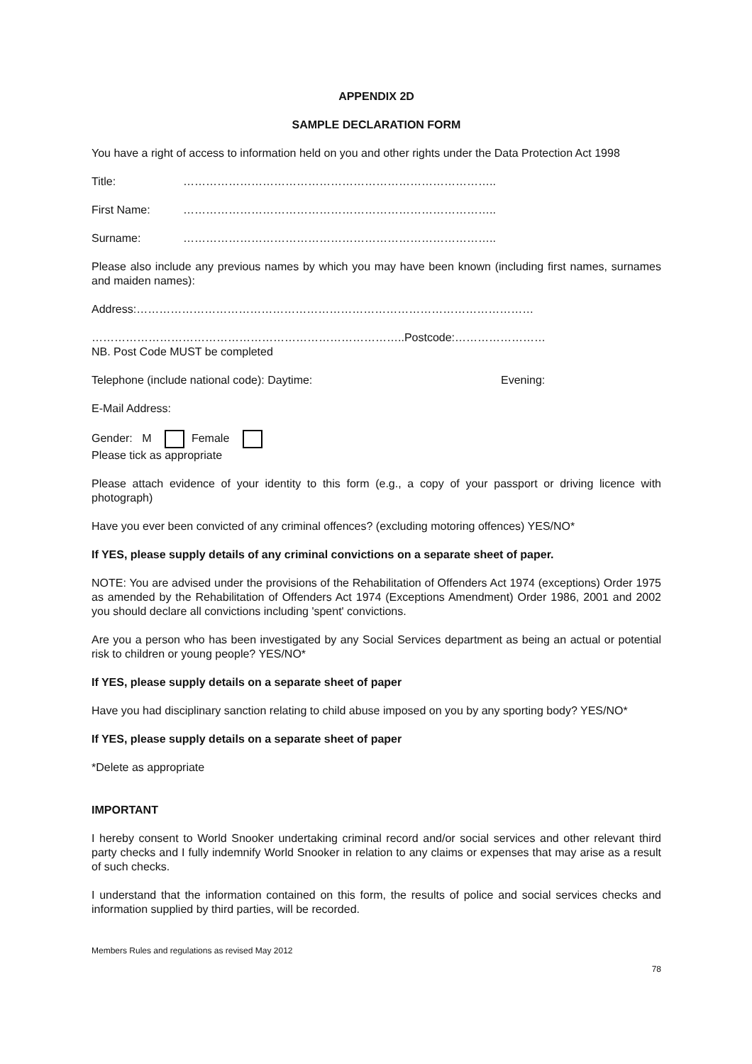APPENDIX 2D
SAMPLE DECLARATION FORM
You have a right of access to information held on you and other rights under the Data Protection Act 1998
Title: ………………………………………………………………………..
First Name: ………………………………………………………………………..
Surname: ………………………………………………………………………..
Please also include any previous names by which you may have been known (including first names, surnames and maiden names):
Address:……………………………………………………………………………………………
………………………………………………………………………..Postcode:……………………
NB. Post Code MUST be completed
Telephone (include national code): Daytime: Evening:
E-Mail Address:
Gender: M Female
Please tick as appropriate
Please attach evidence of your identity to this form (e.g., a copy of your passport or driving licence with photograph)
Have you ever been convicted of any criminal offences? (excluding motoring offences) YES/NO*
If YES, please supply details of any criminal convictions on a separate sheet of paper.
NOTE: You are advised under the provisions of the Rehabilitation of Offenders Act 1974 (exceptions) Order 1975 as amended by the Rehabilitation of Offenders Act 1974 (Exceptions Amendment) Order 1986, 2001 and 2002 you should declare all convictions including 'spent' convictions.
Are you a person who has been investigated by any Social Services department as being an actual or potential risk to children or young people? YES/NO*
If YES, please supply details on a separate sheet of paper
Have you had disciplinary sanction relating to child abuse imposed on you by any sporting body? YES/NO*
If YES, please supply details on a separate sheet of paper
*Delete as appropriate
IMPORTANT
I hereby consent to World Snooker undertaking criminal record and/or social services and other relevant third party checks and I fully indemnify World Snooker in relation to any claims or expenses that may arise as a result of such checks.
I understand that the information contained on this form, the results of police and social services checks and information supplied by third parties, will be recorded.
Members Rules and regulations as revised May 2012
78